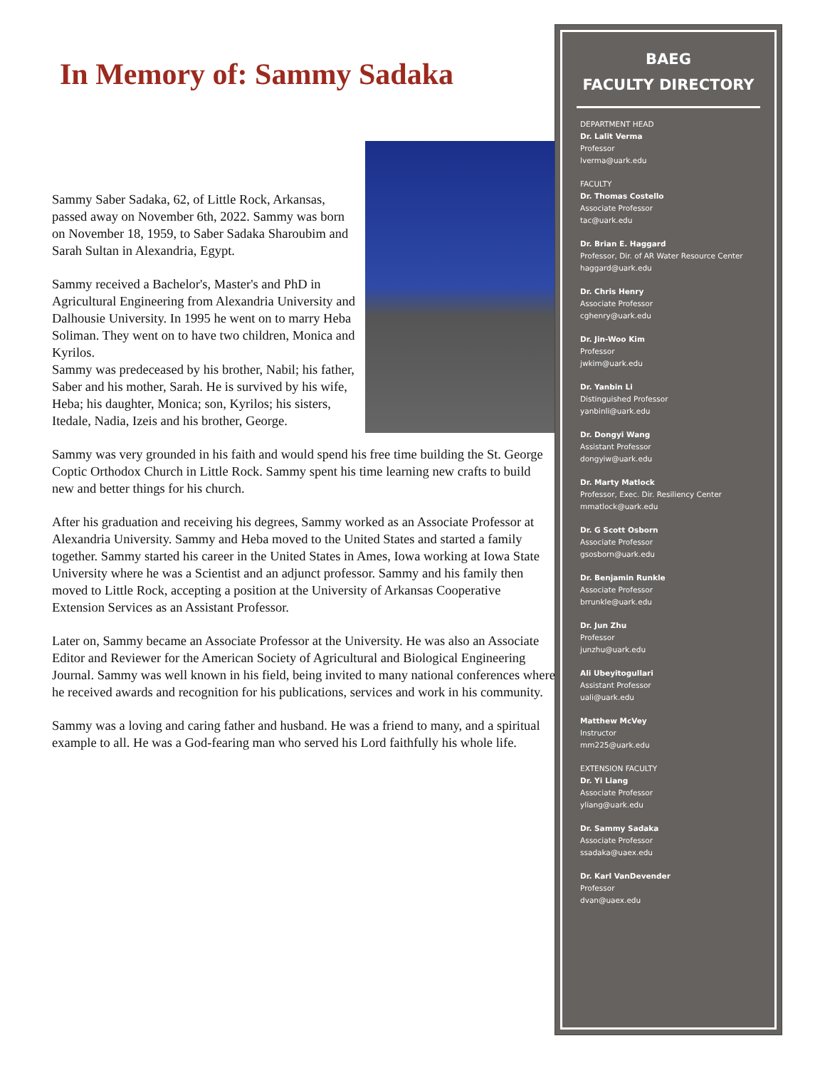In Memory of: Sammy Sadaka
Sammy Saber Sadaka, 62, of Little Rock, Arkansas, passed away on November 6th, 2022. Sammy was born on November 18, 1959, to Saber Sadaka Sharoubim and Sarah Sultan in Alexandria, Egypt.
Sammy received a Bachelor's, Master's and PhD in Agricultural Engineering from Alexandria University and Dalhousie University. In 1995 he went on to marry Heba Soliman. They went on to have two children, Monica and Kyrilos.
Sammy was predeceased by his brother, Nabil; his father, Saber and his mother, Sarah. He is survived by his wife, Heba; his daughter, Monica; son, Kyrilos; his sisters, Itedale, Nadia, Izeis and his brother, George.
Sammy was very grounded in his faith and would spend his free time building the St. George Coptic Orthodox Church in Little Rock. Sammy spent his time learning new crafts to build new and better things for his church.
After his graduation and receiving his degrees, Sammy worked as an Associate Professor at Alexandria University. Sammy and Heba moved to the United States and started a family together. Sammy started his career in the United States in Ames, Iowa working at Iowa State University where he was a Scientist and an adjunct professor. Sammy and his family then moved to Little Rock, accepting a position at the University of Arkansas Cooperative Extension Services as an Assistant Professor.
Later on, Sammy became an Associate Professor at the University. He was also an Associate Editor and Reviewer for the American Society of Agricultural and Biological Engineering Journal. Sammy was well known in his field, being invited to many national conferences where he received awards and recognition for his publications, services and work in his community.
Sammy was a loving and caring father and husband. He was a friend to many, and a spiritual example to all. He was a God-fearing man who served his Lord faithfully his whole life.
BAEG
FACULTY DIRECTORY
DEPARTMENT HEAD
Dr. Lalit Verma
Professor
lverma@uark.edu
FACULTY
Dr. Thomas Costello
Associate Professor
tac@uark.edu
Dr. Brian E. Haggard
Professor, Dir. of AR Water Resource Center
haggard@uark.edu
Dr. Chris Henry
Associate Professor
cghenry@uark.edu
Dr. Jin-Woo Kim
Professor
jwkim@uark.edu
Dr. Yanbin Li
Distinguished Professor
yanbinli@uark.edu
Dr. Dongyi Wang
Assistant Professor
dongyiw@uark.edu
Dr. Marty Matlock
Professor, Exec. Dir. Resiliency Center
mmatlock@uark.edu
Dr. G Scott Osborn
Associate Professor
gsosborn@uark.edu
Dr. Benjamin Runkle
Associate Professor
brrunkle@uark.edu
Dr. Jun Zhu
Professor
junzhu@uark.edu
Ali Ubeyitogullari
Assistant Professor
uali@uark.edu
Matthew McVey
Instructor
mm225@uark.edu
EXTENSION FACULTY
Dr. Yi Liang
Associate Professor
yliang@uark.edu
Dr. Sammy Sadaka
Associate Professor
ssadaka@uaex.edu
Dr. Karl VanDevender
Professor
dvan@uaex.edu